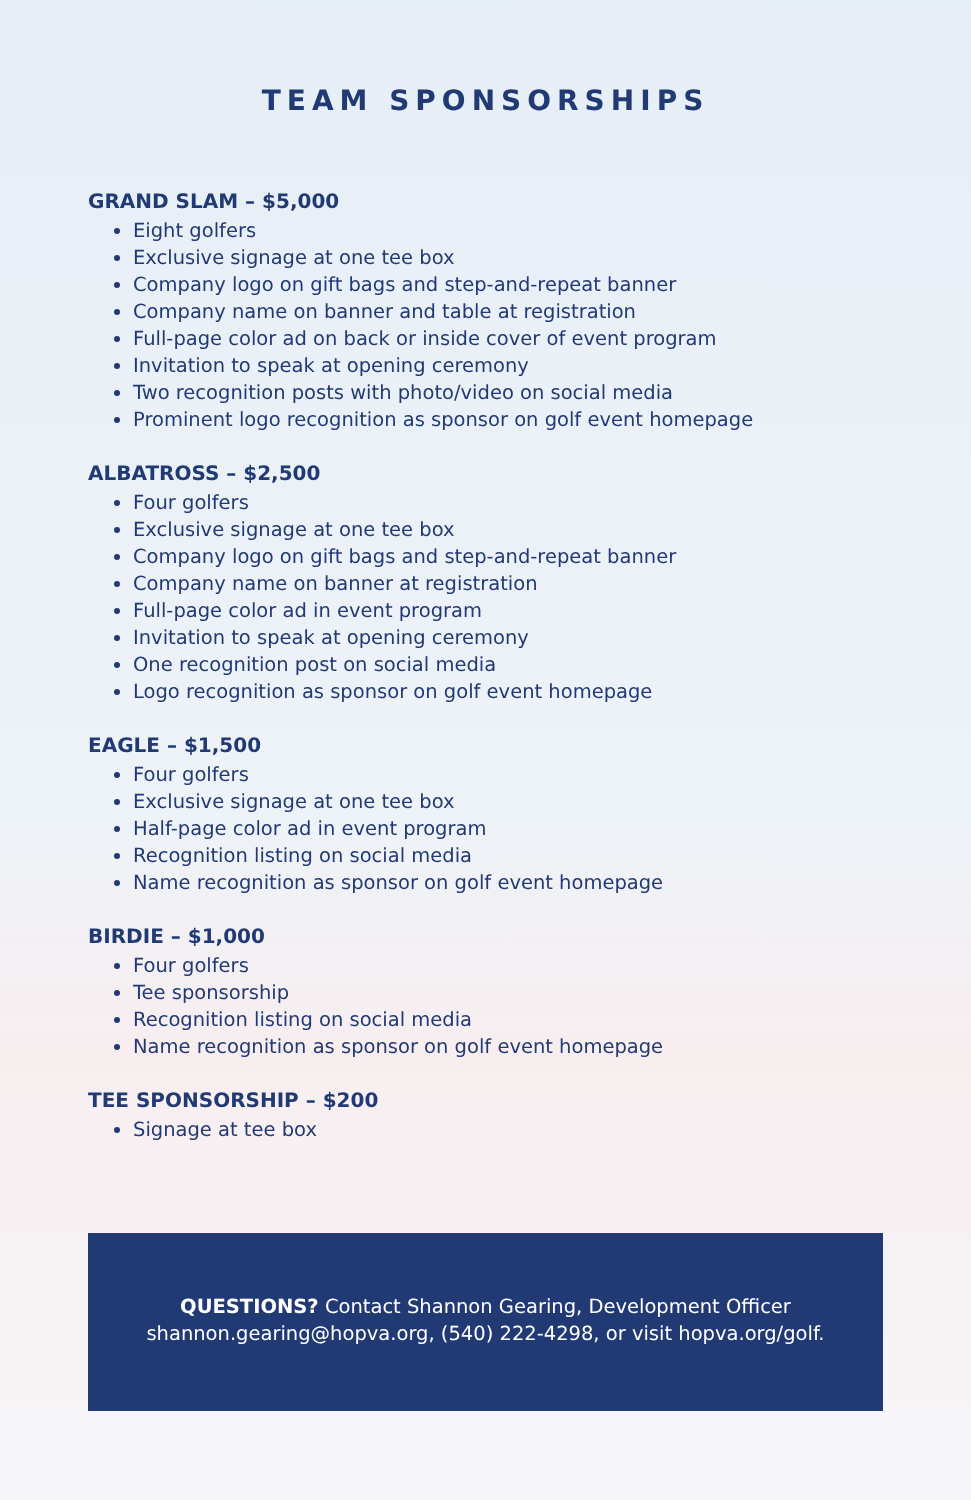TEAM SPONSORSHIPS
GRAND SLAM – $5,000
Eight golfers
Exclusive signage at one tee box
Company logo on gift bags and step-and-repeat banner
Company name on banner and table at registration
Full-page color ad on back or inside cover of event program
Invitation to speak at opening ceremony
Two recognition posts with photo/video on social media
Prominent logo recognition as sponsor on golf event homepage
ALBATROSS – $2,500
Four golfers
Exclusive signage at one tee box
Company logo on gift bags and step-and-repeat banner
Company name on banner at registration
Full-page color ad in event program
Invitation to speak at opening ceremony
One recognition post on social media
Logo recognition as sponsor on golf event homepage
EAGLE – $1,500
Four golfers
Exclusive signage at one tee box
Half-page color ad in event program
Recognition listing on social media
Name recognition as sponsor on golf event homepage
BIRDIE – $1,000
Four golfers
Tee sponsorship
Recognition listing on social media
Name recognition as sponsor on golf event homepage
TEE SPONSORSHIP – $200
Signage at tee box
QUESTIONS? Contact Shannon Gearing, Development Officer
shannon.gearing@hopva.org, (540) 222-4298, or visit hopva.org/golf.